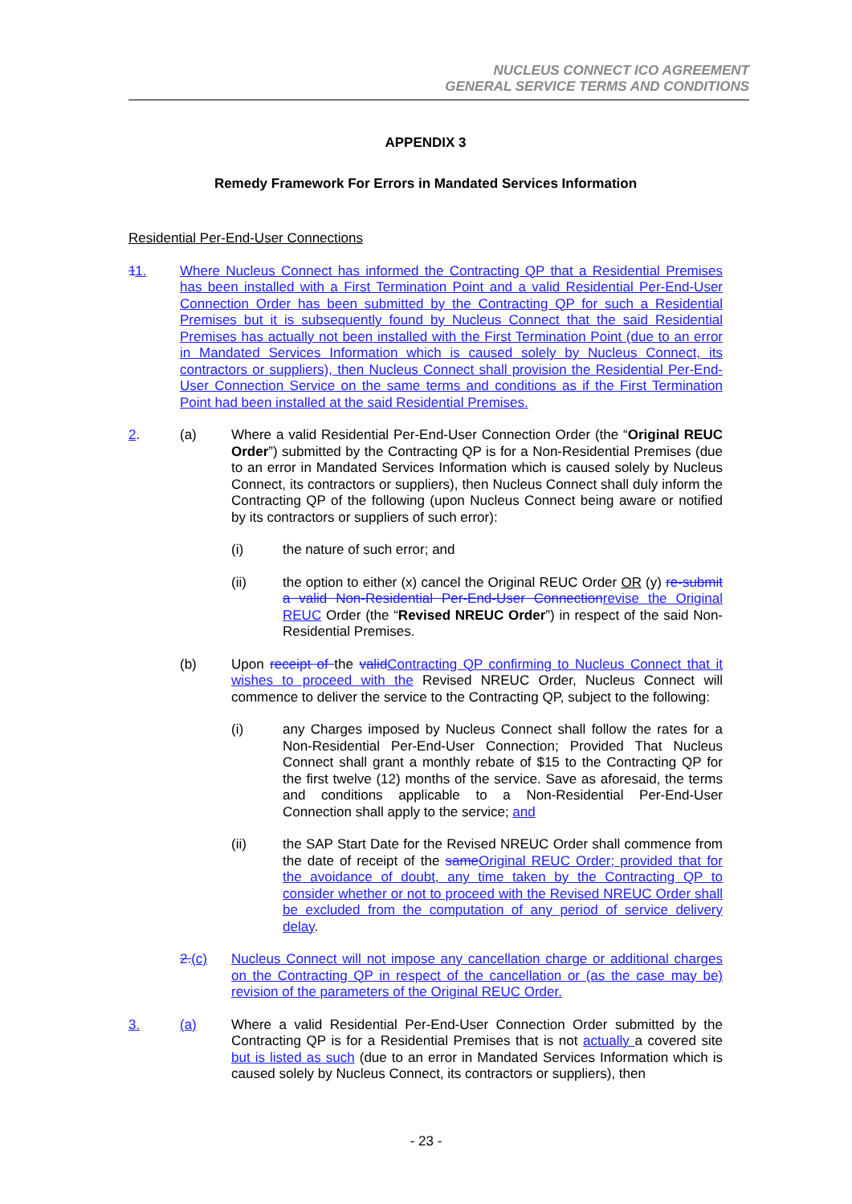NUCLEUS CONNECT ICO AGREEMENT
GENERAL SERVICE TERMS AND CONDITIONS
APPENDIX 3
Remedy Framework For Errors in Mandated Services Information
Residential Per-End-User Connections
11. Where Nucleus Connect has informed the Contracting QP that a Residential Premises has been installed with a First Termination Point and a valid Residential Per-End-User Connection Order has been submitted by the Contracting QP for such a Residential Premises but it is subsequently found by Nucleus Connect that the said Residential Premises has actually not been installed with the First Termination Point (due to an error in Mandated Services Information which is caused solely by Nucleus Connect, its contractors or suppliers), then Nucleus Connect shall provision the Residential Per-End-User Connection Service on the same terms and conditions as if the First Termination Point had been installed at the said Residential Premises.
2. (a) Where a valid Residential Per-End-User Connection Order (the “Original REUC Order”) submitted by the Contracting QP is for a Non-Residential Premises (due to an error in Mandated Services Information which is caused solely by Nucleus Connect, its contractors or suppliers), then Nucleus Connect shall duly inform the Contracting QP of the following (upon Nucleus Connect being aware or notified by its contractors or suppliers of such error):
(i) the nature of such error; and
(ii) the option to either (x) cancel the Original REUC Order OR (y) re-submit a valid Non-Residential Per-End-User Connection revise the Original REUC Order (the “Revised NREUC Order”) in respect of the said Non-Residential Premises.
(b) Upon receipt of the valid Contracting QP confirming to Nucleus Connect that it wishes to proceed with the Revised NREUC Order, Nucleus Connect will commence to deliver the service to the Contracting QP, subject to the following:
(i) any Charges imposed by Nucleus Connect shall follow the rates for a Non-Residential Per-End-User Connection; Provided That Nucleus Connect shall grant a monthly rebate of $15 to the Contracting QP for the first twelve (12) months of the service. Save as aforesaid, the terms and conditions applicable to a Non-Residential Per-End-User Connection shall apply to the service; and
(ii) the SAP Start Date for the Revised NREUC Order shall commence from the date of receipt of the same Original REUC Order; provided that for the avoidance of doubt, any time taken by the Contracting QP to consider whether or not to proceed with the Revised NREUC Order shall be excluded from the computation of any period of service delivery delay.
2.(c) Nucleus Connect will not impose any cancellation charge or additional charges on the Contracting QP in respect of the cancellation or (as the case may be) revision of the parameters of the Original REUC Order.
3. (a) Where a valid Residential Per-End-User Connection Order submitted by the Contracting QP is for a Residential Premises that is not actually a covered site but is listed as such (due to an error in Mandated Services Information which is caused solely by Nucleus Connect, its contractors or suppliers), then
- 23 -